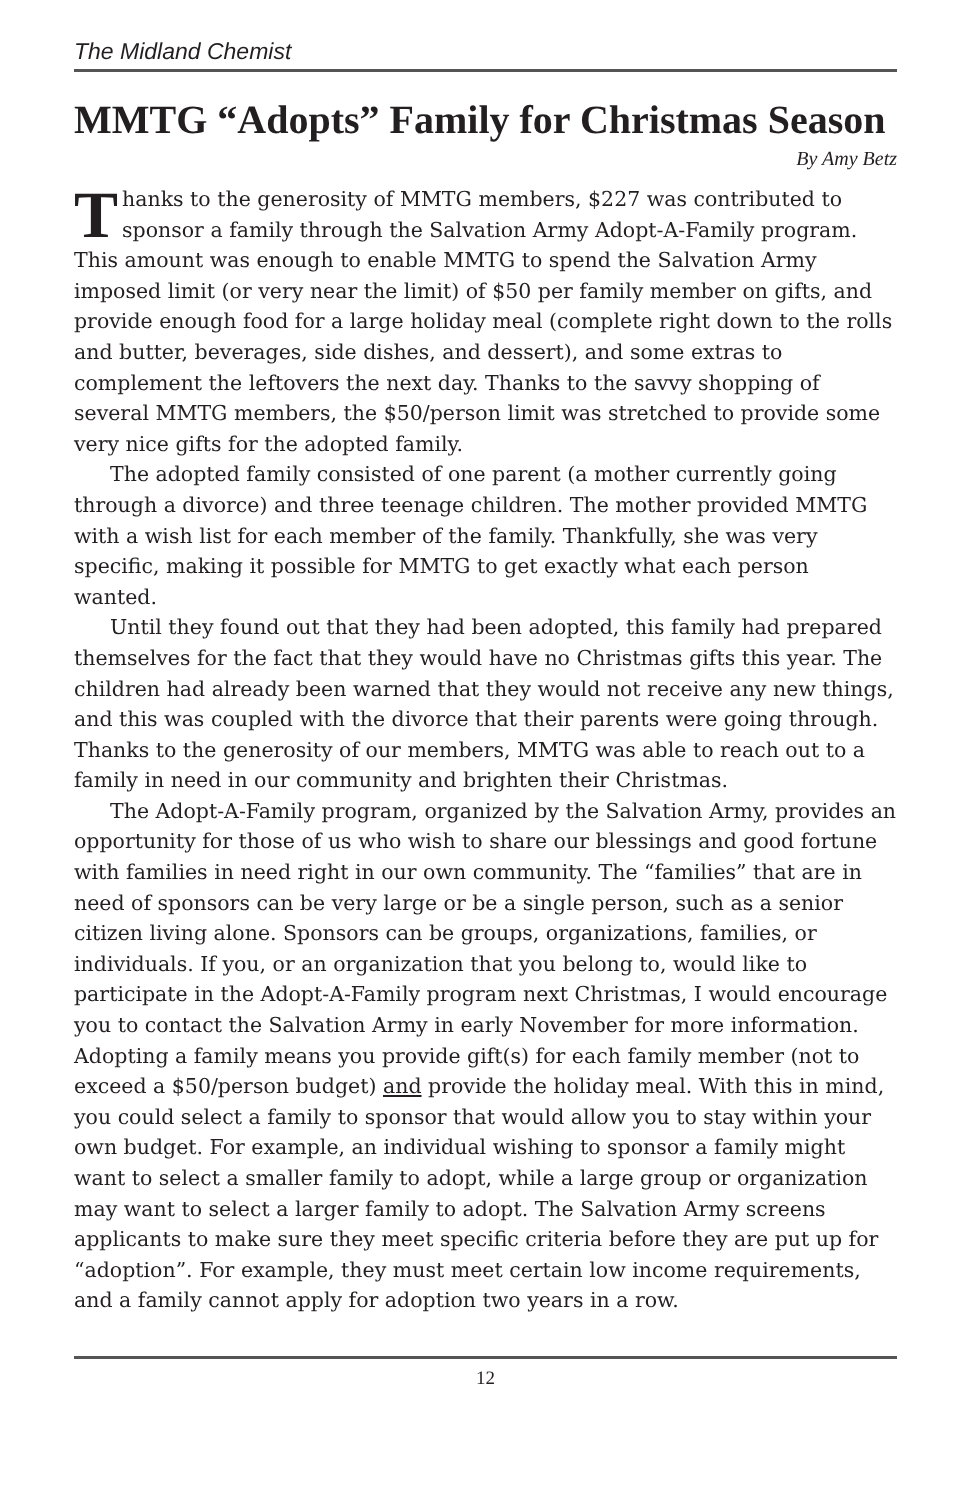The Midland Chemist
MMTG “Adopts” Family for Christmas Season
By Amy Betz
Thanks to the generosity of MMTG members, $227 was contributed to sponsor a family through the Salvation Army Adopt-A-Family program. This amount was enough to enable MMTG to spend the Salvation Army imposed limit (or very near the limit) of $50 per family member on gifts, and provide enough food for a large holiday meal (complete right down to the rolls and butter, beverages, side dishes, and dessert), and some extras to complement the leftovers the next day. Thanks to the savvy shopping of several MMTG members, the $50/person limit was stretched to provide some very nice gifts for the adopted family.
The adopted family consisted of one parent (a mother currently going through a divorce) and three teenage children. The mother provided MMTG with a wish list for each member of the family. Thankfully, she was very specific, making it possible for MMTG to get exactly what each person wanted.
Until they found out that they had been adopted, this family had prepared themselves for the fact that they would have no Christmas gifts this year. The children had already been warned that they would not receive any new things, and this was coupled with the divorce that their parents were going through. Thanks to the generosity of our members, MMTG was able to reach out to a family in need in our community and brighten their Christmas.
The Adopt-A-Family program, organized by the Salvation Army, provides an opportunity for those of us who wish to share our blessings and good fortune with families in need right in our own community. The “families” that are in need of sponsors can be very large or be a single person, such as a senior citizen living alone. Sponsors can be groups, organizations, families, or individuals. If you, or an organization that you belong to, would like to participate in the Adopt-A-Family program next Christmas, I would encourage you to contact the Salvation Army in early November for more information. Adopting a family means you provide gift(s) for each family member (not to exceed a $50/person budget) and provide the holiday meal. With this in mind, you could select a family to sponsor that would allow you to stay within your own budget. For example, an individual wishing to sponsor a family might want to select a smaller family to adopt, while a large group or organization may want to select a larger family to adopt. The Salvation Army screens applicants to make sure they meet specific criteria before they are put up for “adoption”. For example, they must meet certain low income requirements, and a family cannot apply for adoption two years in a row.
12